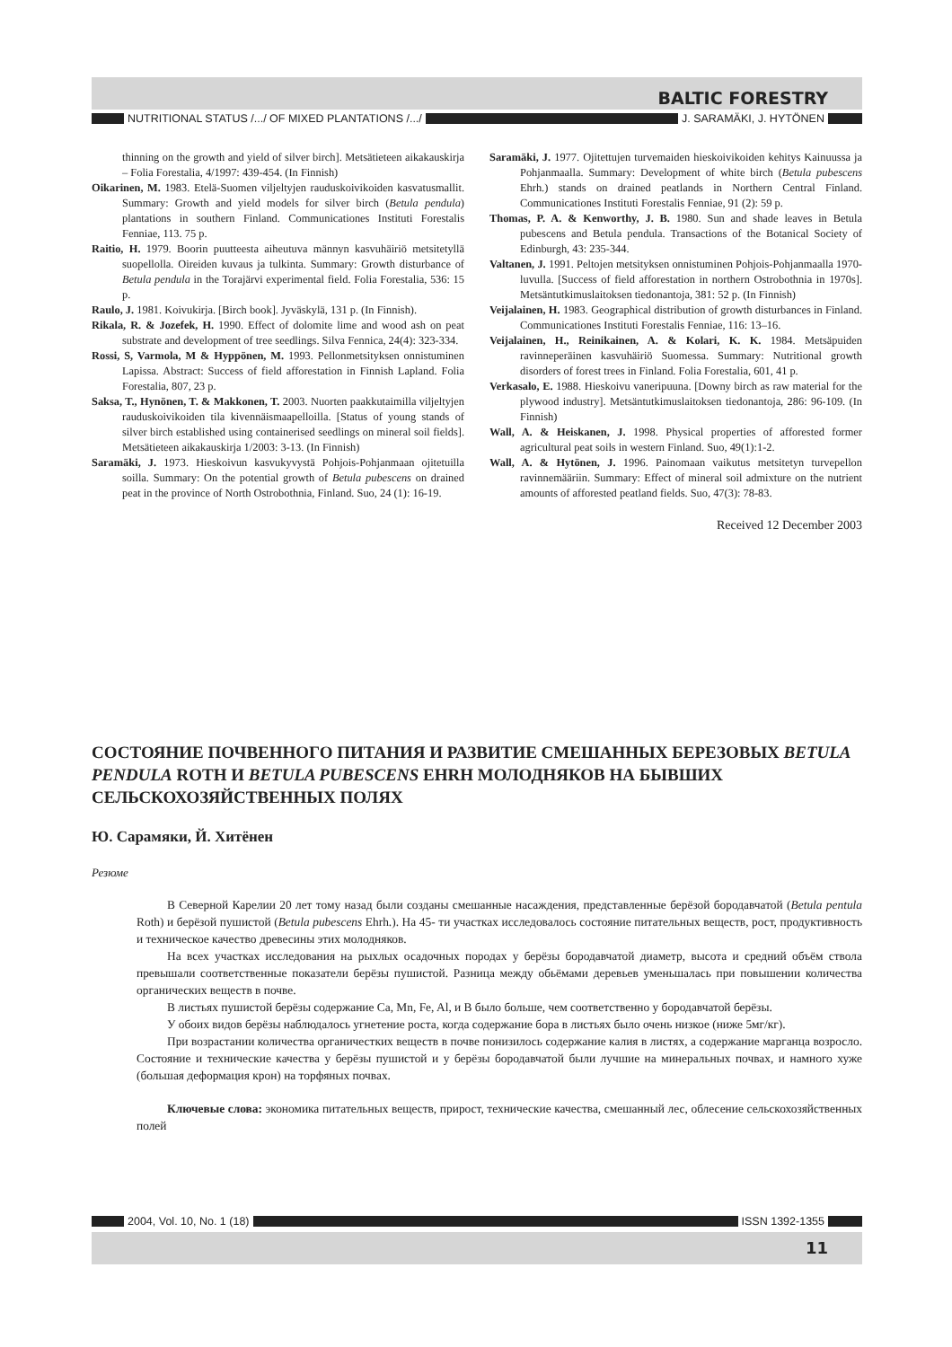BALTIC FORESTRY
NUTRITIONAL STATUS /.../ OF MIXED PLANTATIONS /.../
J. SARAMÄKI, J. HYTÖNEN
thinning on the growth and yield of silver birch]. Metsätieteen aikakauskirja – Folia Forestalia, 4/1997: 439-454. (In Finnish)
Oikarinen, M. 1983. Etelä-Suomen viljeltyjen rauduskoivikoiden kasvatusmallit. Summary: Growth and yield models for silver birch (Betula pendula) plantations in southern Finland. Communicationes Instituti Forestalis Fenniae, 113. 75 p.
Raitio, H. 1979. Boorin puutteesta aiheutuva männyn kasvuhäiriö metsitetyllä suopellolla. Oireiden kuvaus ja tulkinta. Summary: Growth disturbance of Betula pendula in the Torajärvi experimental field. Folia Forestalia, 536: 15 p.
Raulo, J. 1981. Koivukirja. [Birch book]. Jyväskylä, 131 p. (In Finnish).
Rikala, R. & Jozefek, H. 1990. Effect of dolomite lime and wood ash on peat substrate and development of tree seedlings. Silva Fennica, 24(4): 323-334.
Rossi, S, Varmola, M & Hyppönen, M. 1993. Pellonmetsityksen onnistuminen Lapissa. Abstract: Success of field afforestation in Finnish Lapland. Folia Forestalia, 807, 23 p.
Saksa, T., Hynönen, T. & Makkonen, T. 2003. Nuorten paakkutaimilla viljeltyjen rauduskoivikoiden tila kivennäismaapelloilla. [Status of young stands of silver birch established using containerised seedlings on mineral soil fields]. Metsätieteen aikakauskirja 1/2003: 3-13. (In Finnish)
Saramäki, J. 1973. Hieskoivun kasvukyvystä Pohjois-Pohjanmaan ojitetuilla soilla. Summary: On the potential growth of Betula pubescens on drained peat in the province of North Ostrobothnia, Finland. Suo, 24 (1): 16-19.
Saramäki, J. 1977. Ojitettujen turvemaiden hieskoivikoiden kehitys Kainuussa ja Pohjanmaalla. Summary: Development of white birch (Betula pubescens Ehrh.) stands on drained peatlands in Northern Central Finland. Communicationes Instituti Forestalis Fenniae, 91 (2): 59 p.
Thomas, P. A. & Kenworthy, J. B. 1980. Sun and shade leaves in Betula pubescens and Betula pendula. Transactions of the Botanical Society of Edinburgh, 43: 235-344.
Valtanen, J. 1991. Peltojen metsityksen onnistuminen Pohjois-Pohjanmaalla 1970-luvulla. [Success of field afforestation in northern Ostrobothnia in 1970s]. Metsäntutkimuslaitoksen tiedonantoja, 381: 52 p. (In Finnish)
Veijalainen, H. 1983. Geographical distribution of growth disturbances in Finland. Communicationes Instituti Forestalis Fenniae, 116: 13–16.
Veijalainen, H., Reinikainen, A. & Kolari, K. K. 1984. Metsäpuiden ravinneperäinen kasvuhäiriö Suomessa. Summary: Nutritional growth disorders of forest trees in Finland. Folia Forestalia, 601, 41 p.
Verkasalo, E. 1988. Hieskoivu vaneripuuna. [Downy birch as raw material for the plywood industry]. Metsäntutkimuslaitoksen tiedonantoja, 286: 96-109. (In Finnish)
Wall, A. & Heiskanen, J. 1998. Physical properties of afforested former agricultural peat soils in western Finland. Suo, 49(1):1-2.
Wall, A. & Hytönen, J. 1996. Painomaan vaikutus metsitetyn turvepellon ravinnemääriin. Summary: Effect of mineral soil admixture on the nutrient amounts of afforested peatland fields. Suo, 47(3): 78-83.
Received 12 December 2003
СОСТОЯНИЕ ПОЧВЕННОГО ПИТАНИЯ И РАЗВИТИЕ СМЕШАННЫХ БЕРЕЗОВЫХ BETULA PENDULA ROTH И BETULA PUBESCENS EHRH МОЛОДНЯКОВ НА БЫВШИХ СЕЛЬСКОХОЗЯЙСТВЕННЫХ ПОЛЯХ
Ю. Сарамяки, Й. Хитёнен
Резюме
В Северной Карелии 20 лет тому назад были созданы смешанные насаждения, представленные берёзой бородавчатой (Betula pentula Roth) и берёзой пушистой (Betula pubescens Ehrh.). На 45- ти участках исследовалось состояние питательных веществ, рост, продуктивность и техническое качество древесины этих молодняков.
На всех участках исследования на рыхлых осадочных породах у берёзы бородавчатой диаметр, высота и средний объём ствола превышали соответственные показатели берёзы пушистой. Разница между обьёмами деревьев уменьшалась при повышении количества органических веществ в почве.
В листьях пушистой берёзы содержание Ca, Mn, Fe, Al, и B было больше, чем соответственно у бородавчатой берёзы.
У обоих видов берёзы наблюдалось угнетение роста, когда содержание бора в листьях было очень низкое (ниже 5мг/кг).
При возрастании количества органичестких веществ в почве понизилось содержание калия в листях, а содержание марганца возросло. Состояние и технические качества у берёзы пушистой и у берёзы бородавчатой были лучшие на минеральных почвах, и намного хуже (большая деформация крон) на торфяных почвах.
Ключевые слова: экономика питательных веществ, прирост, технические качества, смешанный лес, облесение сельскохозяйственных полей
2004, Vol. 10, No. 1 (18) ISSN 1392-1355
11